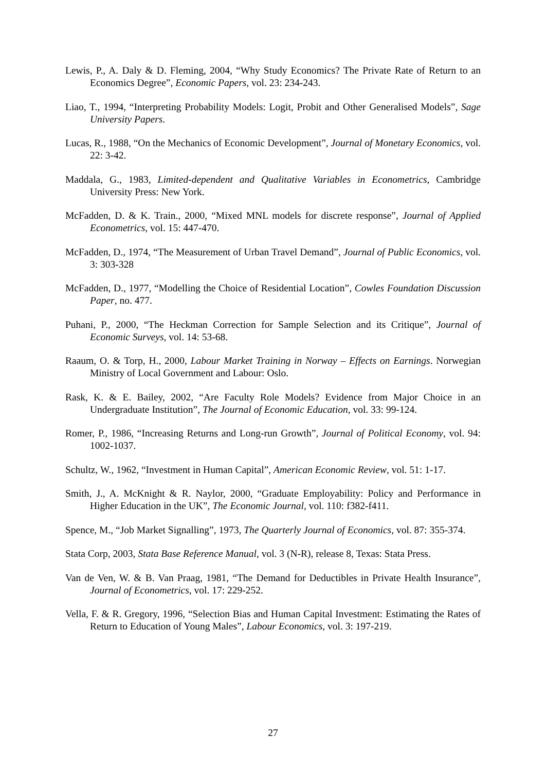Lewis, P., A. Daly & D. Fleming, 2004, “Why Study Economics? The Private Rate of Return to an Economics Degree”, Economic Papers, vol. 23: 234-243.
Liao, T., 1994, “Interpreting Probability Models: Logit, Probit and Other Generalised Models”, Sage University Papers.
Lucas, R., 1988, “On the Mechanics of Economic Development”, Journal of Monetary Economics, vol. 22: 3-42.
Maddala, G., 1983, Limited-dependent and Qualitative Variables in Econometrics, Cambridge University Press: New York.
McFadden, D. & K. Train., 2000, “Mixed MNL models for discrete response”, Journal of Applied Econometrics, vol. 15: 447-470.
McFadden, D., 1974, “The Measurement of Urban Travel Demand”, Journal of Public Economics, vol. 3: 303-328
McFadden, D., 1977, “Modelling the Choice of Residential Location”, Cowles Foundation Discussion Paper, no. 477.
Puhani, P., 2000, “The Heckman Correction for Sample Selection and its Critique”, Journal of Economic Surveys, vol. 14: 53-68.
Raaum, O. & Torp, H., 2000, Labour Market Training in Norway – Effects on Earnings. Norwegian Ministry of Local Government and Labour: Oslo.
Rask, K. & E. Bailey, 2002, “Are Faculty Role Models? Evidence from Major Choice in an Undergraduate Institution”, The Journal of Economic Education, vol. 33: 99-124.
Romer, P., 1986, “Increasing Returns and Long-run Growth”, Journal of Political Economy, vol. 94: 1002-1037.
Schultz, W., 1962, “Investment in Human Capital”, American Economic Review, vol. 51: 1-17.
Smith, J., A. McKnight & R. Naylor, 2000, “Graduate Employability: Policy and Performance in Higher Education in the UK”, The Economic Journal, vol. 110: f382-f411.
Spence, M., “Job Market Signalling”, 1973, The Quarterly Journal of Economics, vol. 87: 355-374.
Stata Corp, 2003, Stata Base Reference Manual, vol. 3 (N-R), release 8, Texas: Stata Press.
Van de Ven, W. & B. Van Praag, 1981, “The Demand for Deductibles in Private Health Insurance”, Journal of Econometrics, vol. 17: 229-252.
Vella, F. & R. Gregory, 1996, “Selection Bias and Human Capital Investment: Estimating the Rates of Return to Education of Young Males”, Labour Economics, vol. 3: 197-219.
27